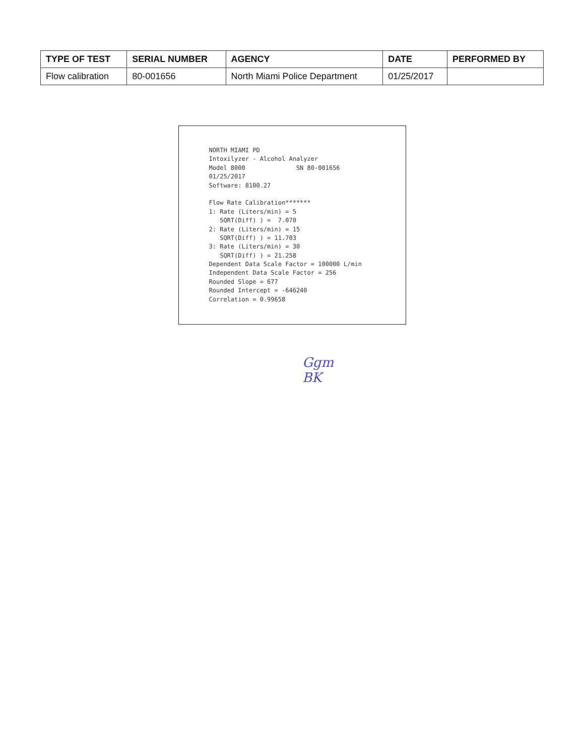| TYPE OF TEST | SERIAL NUMBER | AGENCY | DATE | PERFORMED BY |
| --- | --- | --- | --- | --- |
| Flow calibration | 80-001656 | North Miami Police Department | 01/25/2017 | |
NORTH MIAMI PD Intoxilyzer - Alcohol Analyzer Model 8000 SN 80-001656 01/25/2017 Software: 8100.27 Flow Rate Calibration******* 1: Rate (Liters/min) = 5 SQRT(Diff) ) = 7.070 2: Rate (Liters/min) = 15 SQRT(Diff) ) = 11.703 3: Rate (Liters/min) = 30 SQRT(Diff) ) = 21.258 Dependent Data Scale Factor = 100000 L/min Independent Data Scale Factor = 256 Rounded Slope = 677 Rounded Intercept = -646240 Correlation = 0.99658
Ggm
BK